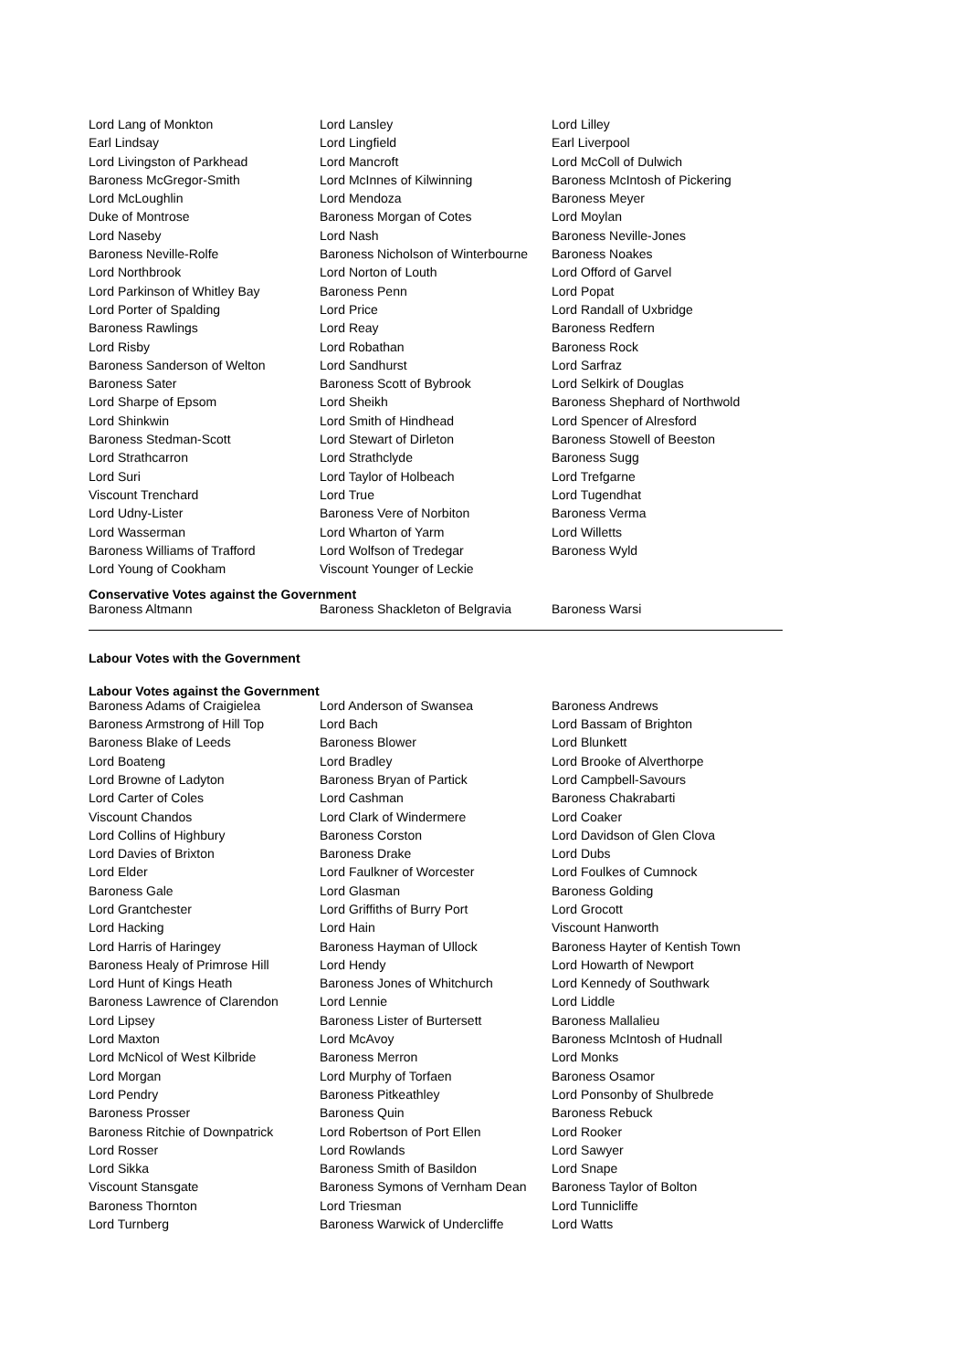| Lord Lang of Monkton | Lord Lansley | Lord Lilley |
| Earl Lindsay | Lord Lingfield | Earl Liverpool |
| Lord Livingston of Parkhead | Lord Mancroft | Lord McColl of Dulwich |
| Baroness McGregor-Smith | Lord McInnes of Kilwinning | Baroness McIntosh of Pickering |
| Lord McLoughlin | Lord Mendoza | Baroness Meyer |
| Duke of Montrose | Baroness Morgan of Cotes | Lord Moylan |
| Lord Naseby | Lord Nash | Baroness Neville-Jones |
| Baroness Neville-Rolfe | Baroness Nicholson of Winterbourne | Baroness Noakes |
| Lord Northbrook | Lord Norton of Louth | Lord Offord of Garvel |
| Lord Parkinson of Whitley Bay | Baroness Penn | Lord Popat |
| Lord Porter of Spalding | Lord Price | Lord Randall of Uxbridge |
| Baroness Rawlings | Lord Reay | Baroness Redfern |
| Lord Risby | Lord Robathan | Baroness Rock |
| Baroness Sanderson of Welton | Lord Sandhurst | Lord Sarfraz |
| Baroness Sater | Baroness Scott of Bybrook | Lord Selkirk of Douglas |
| Lord Sharpe of Epsom | Lord Sheikh | Baroness Shephard of Northwold |
| Lord Shinkwin | Lord Smith of Hindhead | Lord Spencer of Alresford |
| Baroness Stedman-Scott | Lord Stewart of Dirleton | Baroness Stowell of Beeston |
| Lord Strathcarron | Lord Strathclyde | Baroness Sugg |
| Lord Suri | Lord Taylor of Holbeach | Lord Trefgarne |
| Viscount Trenchard | Lord True | Lord Tugendhat |
| Lord Udny-Lister | Baroness Vere of Norbiton | Baroness Verma |
| Lord Wasserman | Lord Wharton of Yarm | Lord Willetts |
| Baroness Williams of Trafford | Lord Wolfson of Tredegar | Baroness Wyld |
| Lord Young of Cookham | Viscount Younger of Leckie | |
Conservative Votes against the Government
| Baroness Altmann | Baroness Shackleton of Belgravia | Baroness Warsi |
Labour Votes with the Government
Labour Votes against the Government
| Baroness Adams of Craigielea | Lord Anderson of Swansea | Baroness Andrews |
| Baroness Armstrong of Hill Top | Lord Bach | Lord Bassam of Brighton |
| Baroness Blake of Leeds | Baroness Blower | Lord Blunkett |
| Lord Boateng | Lord Bradley | Lord Brooke of Alverthorpe |
| Lord Browne of Ladyton | Baroness Bryan of Partick | Lord Campbell-Savours |
| Lord Carter of Coles | Lord Cashman | Baroness Chakrabarti |
| Viscount Chandos | Lord Clark of Windermere | Lord Coaker |
| Lord Collins of Highbury | Baroness Corston | Lord Davidson of Glen Clova |
| Lord Davies of Brixton | Baroness Drake | Lord Dubs |
| Lord Elder | Lord Faulkner of Worcester | Lord Foulkes of Cumnock |
| Baroness Gale | Lord Glasman | Baroness Golding |
| Lord Grantchester | Lord Griffiths of Burry Port | Lord Grocott |
| Lord Hacking | Lord Hain | Viscount Hanworth |
| Lord Harris of Haringey | Baroness Hayman of Ullock | Baroness Hayter of Kentish Town |
| Baroness Healy of Primrose Hill | Lord Hendy | Lord Howarth of Newport |
| Lord Hunt of Kings Heath | Baroness Jones of Whitchurch | Lord Kennedy of Southwark |
| Baroness Lawrence of Clarendon | Lord Lennie | Lord Liddle |
| Lord Lipsey | Baroness Lister of Burtersett | Baroness Mallalieu |
| Lord Maxton | Lord McAvoy | Baroness McIntosh of Hudnall |
| Lord McNicol of West Kilbride | Baroness Merron | Lord Monks |
| Lord Morgan | Lord Murphy of Torfaen | Baroness Osamor |
| Lord Pendry | Baroness Pitkeathley | Lord Ponsonby of Shulbrede |
| Baroness Prosser | Baroness Quin | Baroness Rebuck |
| Baroness Ritchie of Downpatrick | Lord Robertson of Port Ellen | Lord Rooker |
| Lord Rosser | Lord Rowlands | Lord Sawyer |
| Lord Sikka | Baroness Smith of Basildon | Lord Snape |
| Viscount Stansgate | Baroness Symons of Vernham Dean | Baroness Taylor of Bolton |
| Baroness Thornton | Lord Triesman | Lord Tunnicliffe |
| Lord Turnberg | Baroness Warwick of Undercliffe | Lord Watts |